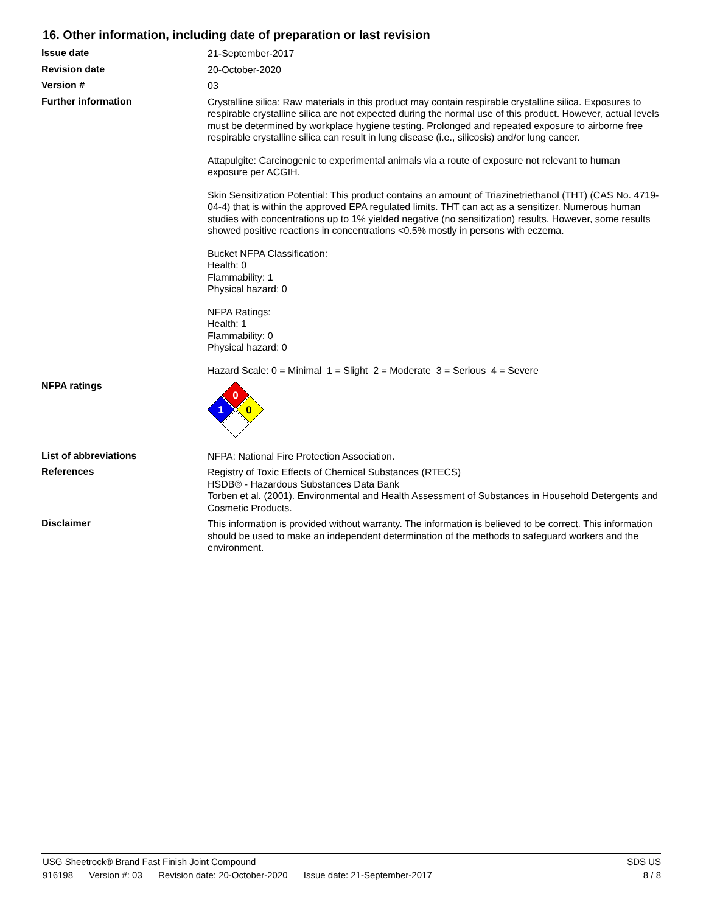16. Other information, including date of preparation or last revision
Issue date
21-September-2017
Revision date
20-October-2020
Version #
03
Further information
Crystalline silica: Raw materials in this product may contain respirable crystalline silica. Exposures to respirable crystalline silica are not expected during the normal use of this product. However, actual levels must be determined by workplace hygiene testing. Prolonged and repeated exposure to airborne free respirable crystalline silica can result in lung disease (i.e., silicosis) and/or lung cancer.
Attapulgite: Carcinogenic to experimental animals via a route of exposure not relevant to human exposure per ACGIH.
Skin Sensitization Potential: This product contains an amount of Triazinetriethanol (THT) (CAS No. 4719-04-4) that is within the approved EPA regulated limits. THT can act as a sensitizer. Numerous human studies with concentrations up to 1% yielded negative (no sensitization) results. However, some results showed positive reactions in concentrations <0.5% mostly in persons with eczema.
Bucket NFPA Classification:
Health: 0
Flammability: 1
Physical hazard: 0
NFPA Ratings:
Health: 1
Flammability: 0
Physical hazard: 0
Hazard Scale: 0 = Minimal 1 = Slight 2 = Moderate 3 = Serious 4 = Severe
NFPA ratings
0
1
0
List of abbreviations
NFPA: National Fire Protection Association.
References
Registry of Toxic Effects of Chemical Substances (RTECS)
HSDB® - Hazardous Substances Data Bank
Torben et al. (2001). Environmental and Health Assessment of Substances in Household Detergents and Cosmetic Products.
Disclaimer
This information is provided without warranty. The information is believed to be correct. This information should be used to make an independent determination of the methods to safeguard workers and the environment.
USG Sheetrock® Brand Fast Finish Joint Compound
SDS US
916198 Version #: 03 Revision date: 20-October-2020 Issue date: 21-September-2017
8 / 8